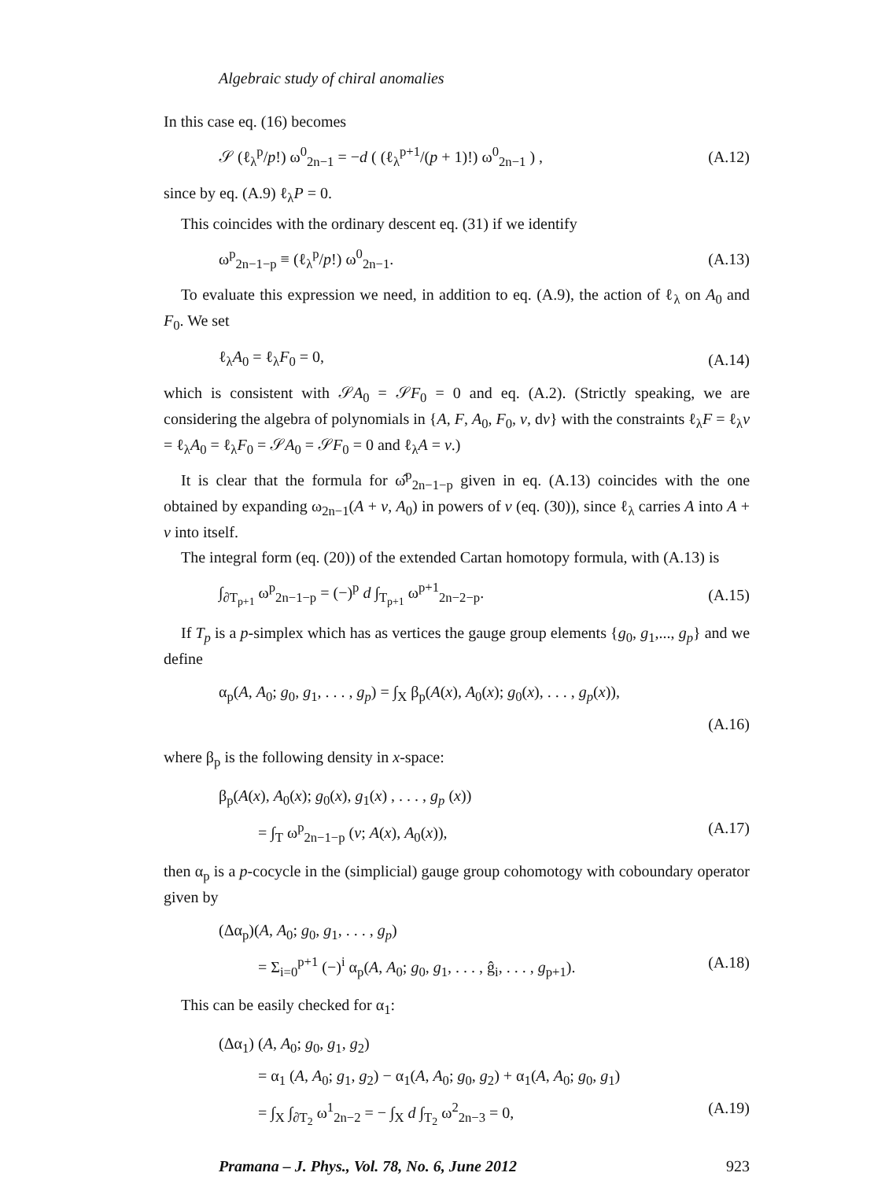Algebraic study of chiral anomalies
In this case eq. (16) becomes
𝒮 (ℓ<sub>λ</sub><sup>p</sup>/p!) ω<sup>0</sup><sub>2n−1</sub> = −d ( (ℓ<sub>λ</sub><sup>p+1</sup>/(p + 1)!) ω<sup>0</sup><sub>2n−1</sub> ) , (A.12)
since by eq. (A.9) ℓ<sub>λ</sub>P = 0.
This coincides with the ordinary descent eq. (31) if we identify
ω<sup>p</sup><sub>2n−1−p</sub> ≡ (ℓ<sub>λ</sub><sup>p</sup>/p!) ω<sup>0</sup><sub>2n−1</sub>. (A.13)
To evaluate this expression we need, in addition to eq. (A.9), the action of ℓ<sub>λ</sub> on A<sub>0</sub> and F<sub>0</sub>. We set
ℓ<sub>λ</sub>A<sub>0</sub> = ℓ<sub>λ</sub>F<sub>0</sub> = 0, (A.14)
which is consistent with 𝒮A<sub>0</sub> = 𝒮F<sub>0</sub> = 0 and eq. (A.2). (Strictly speaking, we are considering the algebra of polynomials in {A, F, A<sub>0</sub>, F<sub>0</sub>, v, dv} with the constraints ℓ<sub>λ</sub>F = ℓ<sub>λ</sub>v = ℓ<sub>λ</sub>A<sub>0</sub> = ℓ<sub>λ</sub>F<sub>0</sub> = 𝒮A<sub>0</sub> = 𝒮F<sub>0</sub> = 0 and ℓ<sub>λ</sub>A = v.)
It is clear that the formula for ω̂<sup>p</sup><sub>2n−1−p</sub> given in eq. (A.13) coincides with the one obtained by expanding ω<sub>2n−1</sub>(A + v, A<sub>0</sub>) in powers of v (eq. (30)), since ℓ<sub>λ</sub> carries A into A + v into itself.
The integral form (eq. (20)) of the extended Cartan homotopy formula, with (A.13) is
∫<sub>∂T<sub>p+1</sub></sub> ω<sup>p</sup><sub>2n−1−p</sub> = (−)<sup>p</sup> d ∫<sub>T<sub>p+1</sub></sub> ω<sup>p+1</sup><sub>2n−2−p</sub>. (A.15)
If T<sub>p</sub> is a p-simplex which has as vertices the gauge group elements {g<sub>0</sub>, g<sub>1</sub>,..., g<sub>p</sub>} and we define
α<sub>p</sub>(A, A<sub>0</sub>; g<sub>0</sub>, g<sub>1</sub>, . . . , g<sub>p</sub>) = ∫<sub>X</sub> β<sub>p</sub>(A(x), A<sub>0</sub>(x); g<sub>0</sub>(x), . . . , g<sub>p</sub>(x)),
(A.16)
where β<sub>p</sub> is the following density in x-space:
β<sub>p</sub>(A(x), A<sub>0</sub>(x); g<sub>0</sub>(x), g<sub>1</sub>(x) , . . . , g<sub>p</sub> (x))
= ∫<sub>T</sub> ω<sup>p</sup><sub>2n−1−p</sub> (v; A(x), A<sub>0</sub>(x)), (A.17)
then α<sub>p</sub> is a p-cocycle in the (simplicial) gauge group cohomotogy with coboundary operator given by
(Δα<sub>p</sub>)(A, A<sub>0</sub>; g<sub>0</sub>, g<sub>1</sub>, . . . , g<sub>p</sub>)
= Σ<sub>i=0</sub><sup>p+1</sup> (−)<sup>i</sup> α<sub>p</sub>(A, A<sub>0</sub>; g<sub>0</sub>, g<sub>1</sub>, . . . , ĝ<sub>i</sub>, . . . , g<sub>p+1</sub>). (A.18)
This can be easily checked for α<sub>1</sub>:
(Δα<sub>1</sub>) (A, A<sub>0</sub>; g<sub>0</sub>, g<sub>1</sub>, g<sub>2</sub>)
= α<sub>1</sub> (A, A<sub>0</sub>; g<sub>1</sub>, g<sub>2</sub>) − α<sub>1</sub>(A, A<sub>0</sub>; g<sub>0</sub>, g<sub>2</sub>) + α<sub>1</sub>(A, A<sub>0</sub>; g<sub>0</sub>, g<sub>1</sub>)
= ∫<sub>X</sub> ∫<sub>∂T<sub>2</sub></sub> ω<sup>1</sup><sub>2n−2</sub> = − ∫<sub>X</sub> d ∫<sub>T<sub>2</sub></sub> ω<sup>2</sup><sub>2n−3</sub> = 0, (A.19)
Pramana – J. Phys., Vol. 78, No. 6, June 2012 923